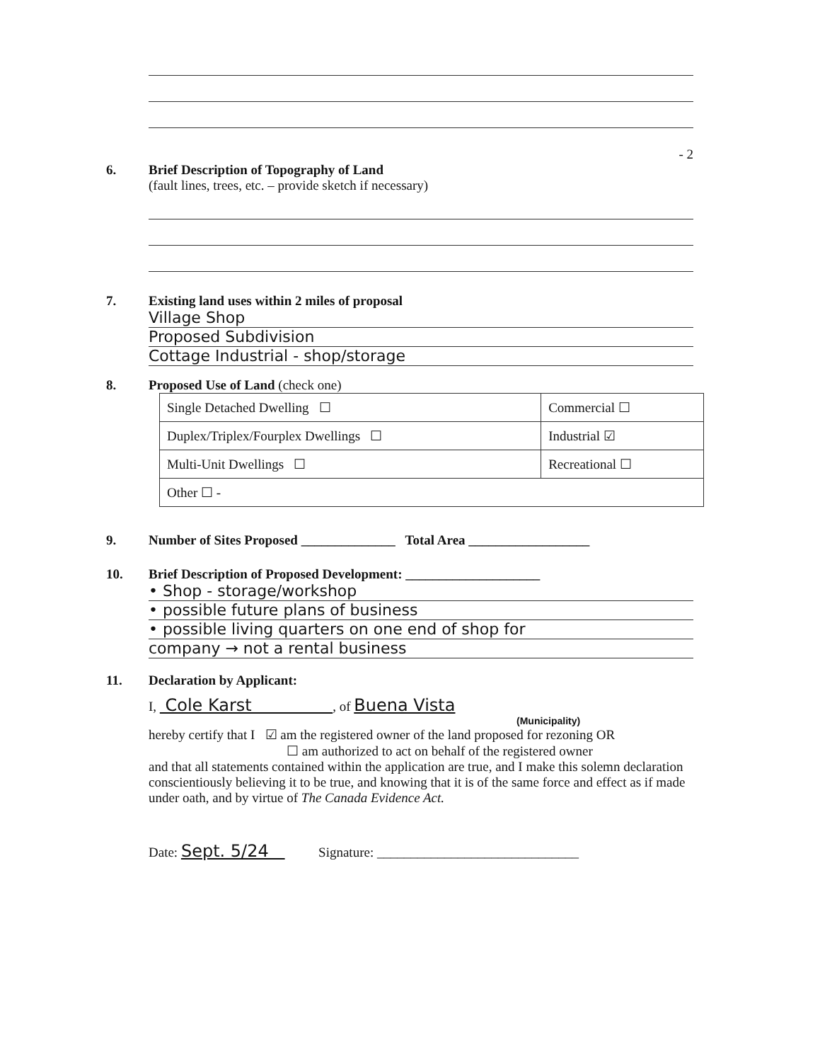- 2
6. Brief Description of Topography of Land
(fault lines, trees, etc. – provide sketch if necessary)
7. Existing land uses within 2 miles of proposal
Village Shop
Proposed Subdivision
Cottage Industrial - shop/storage
8. Proposed Use of Land (check one)
| Single Detached Dwelling ☐ | Commercial ☐ |
| Duplex/Triplex/Fourplex Dwellings ☐ | Industrial ☑ |
| Multi-Unit Dwellings ☐ | Recreational ☐ |
| Other ☐ - | |
9. Number of Sites Proposed ______________ Total Area __________________
10. Brief Description of Proposed Development: ____________________
• Shop - storage/workshop
• possible future plans of business
• possible living quarters on one end of shop for
company → not a rental business
11. Declaration by Applicant:
I, Cole Karst , of Buena Vista
(Municipality)
hereby certify that I ☑ am the registered owner of the land proposed for rezoning OR
☐ am authorized to act on behalf of the registered owner
and that all statements contained within the application are true, and I make this solemn declaration conscientiously believing it to be true, and knowing that it is of the same force and effect as if made under oath, and by virtue of The Canada Evidence Act.
Date: Sept. 5/24 Signature: ______________________________